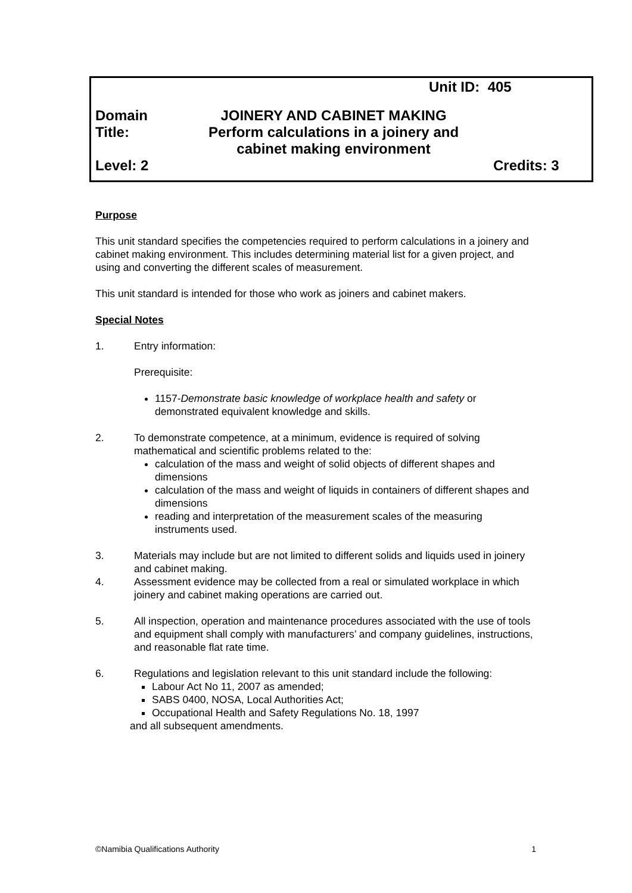Unit ID: 405
Domain JOINERY AND CABINET MAKING
Title: Perform calculations in a joinery and
cabinet making environment
Level: 2 Credits: 3
Purpose
This unit standard specifies the competencies required to perform calculations in a joinery and cabinet making environment. This includes determining material list for a given project, and using and converting the different scales of measurement.
This unit standard is intended for those who work as joiners and cabinet makers.
Special Notes
1. Entry information:
Prerequisite:
1157-Demonstrate basic knowledge of workplace health and safety or demonstrated equivalent knowledge and skills.
2. To demonstrate competence, at a minimum, evidence is required of solving mathematical and scientific problems related to the:
calculation of the mass and weight of solid objects of different shapes and dimensions
calculation of the mass and weight of liquids in containers of different shapes and dimensions
reading and interpretation of the measurement scales of the measuring instruments used.
3. Materials may include but are not limited to different solids and liquids used in joinery and cabinet making.
4. Assessment evidence may be collected from a real or simulated workplace in which joinery and cabinet making operations are carried out.
5. All inspection, operation and maintenance procedures associated with the use of tools and equipment shall comply with manufacturers’ and company guidelines, instructions, and reasonable flat rate time.
6. Regulations and legislation relevant to this unit standard include the following:
Labour Act No 11, 2007 as amended;
SABS 0400, NOSA, Local Authorities Act;
Occupational Health and Safety Regulations No. 18, 1997
and all subsequent amendments.
©Namibia Qualifications Authority 1